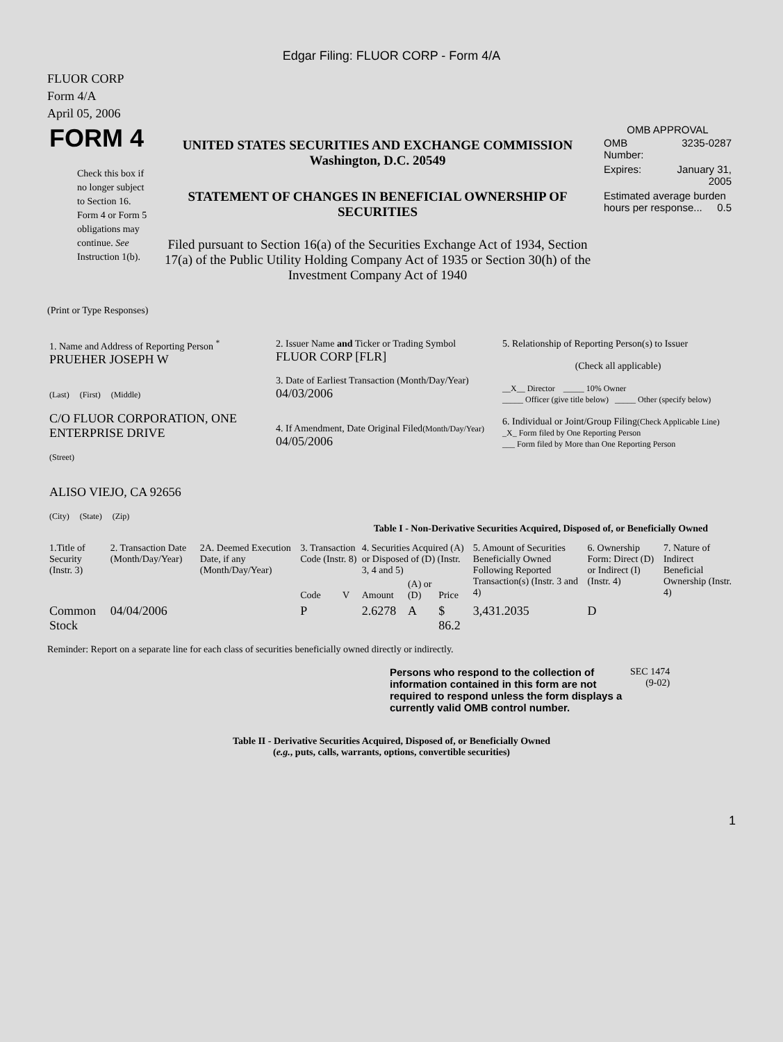Edgar Filing: FLUOR CORP - Form 4/A
FLUOR CORP
Form 4/A
April 05, 2006
| FORM 4 Check this box if no longer subject to Section 16. Form 4 or Form 5 obligations may continue. See Instruction 1(b). | UNITED STATES SECURITIES AND EXCHANGE COMMISSION Washington, D.C. 20549 STATEMENT OF CHANGES IN BENEFICIAL OWNERSHIP OF SECURITIES Filed pursuant to Section 16(a) of the Securities Exchange Act of 1934, Section 17(a) of the Public Utility Holding Company Act of 1935 or Section 30(h) of the Investment Company Act of 1940 | OMB APPROVAL / OMB Number: / 3235-0287 / / Expires: / January 31, 2005 / / Estimated average burden hours per response... 0.5 / / |
(Print or Type Responses)
| 1. Name and Address of Reporting Person <sup>*</sup> PRUEHER JOSEPH W (Last) (First) (Middle) C/O FLUOR CORPORATION, ONE ENTERPRISE DRIVE (Street) ALISO VIEJO, CA 92656 (City) (State) (Zip) | 2. Issuer Name and Ticker or Trading Symbol FLUOR CORP [FLR] 3. Date of Earliest Transaction (Month/Day/Year) 04/03/2006 4. If Amendment, Date Original Filed (Month/Day/Year) 04/05/2006 | 5. Relationship of Reporting Person(s) to Issuer (Check all applicable) __X__ Director _____ 10% Owner _____ Officer (give title below) _____ Other (specify below) 6. Individual or Joint/Group Filing (Check Applicable Line) _X_ Form filed by One Reporting Person ___ Form filed by More than One Reporting Person |
Table I - Non-Derivative Securities Acquired, Disposed of, or Beneficially Owned
| 1.Title of Security (Instr. 3) | 2. Transaction Date (Month/Day/Year) | 2A. Deemed Execution Date, if any (Month/Day/Year) | 3. Transaction Code (Instr. 8) | | 4. Securities Acquired (A) or Disposed of (D) (Instr. 3, 4 and 5) | | | 5. Amount of Securities Beneficially Owned Following Reported Transaction(s) (Instr. 3 and 4) | 6. Ownership Form: Direct (D) or Indirect (I) (Instr. 4) | 7. Nature of Indirect Beneficial Ownership (Instr. 4) |
| --- | --- | --- | --- | --- | --- | --- | --- | --- | --- | --- |
| | | | Code | V | Amount | (A) or (D) | Price | | | |
| Common Stock | 04/04/2006 | | P | | 2.6278 | A | $ 86.2 | 3,431.2035 | D | |
Reminder: Report on a separate line for each class of securities beneficially owned directly or indirectly.
| Persons who respond to the collection of information contained in this form are not required to respond unless the form displays a currently valid OMB control number. | SEC 1474 (9-02) |
Table II - Derivative Securities Acquired, Disposed of, or Beneficially Owned
(e.g., puts, calls, warrants, options, convertible securities)
1